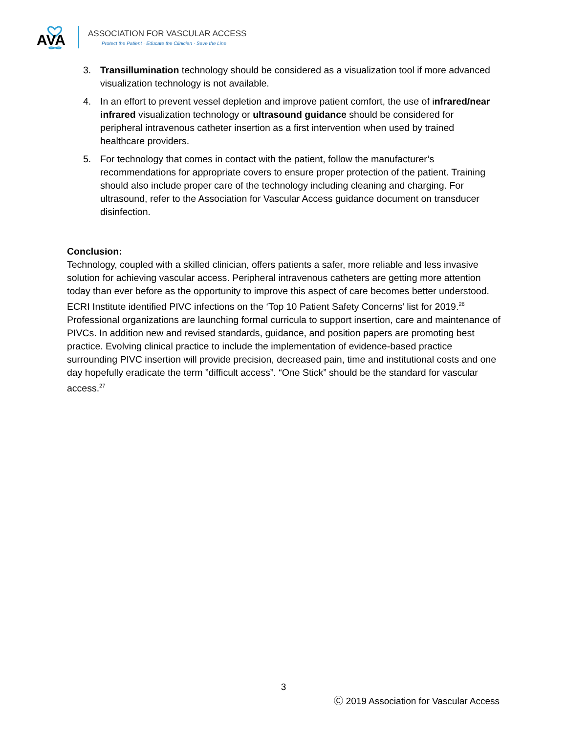AVA
ASSOCIATION FOR VASCULAR ACCESS
Protect the Patient · Educate the Clinician · Save the Line
3. Transillumination technology should be considered as a visualization tool if more advanced visualization technology is not available.
4. In an effort to prevent vessel depletion and improve patient comfort, the use of infrared/near infrared visualization technology or ultrasound guidance should be considered for peripheral intravenous catheter insertion as a first intervention when used by trained healthcare providers.
5. For technology that comes in contact with the patient, follow the manufacturer’s recommendations for appropriate covers to ensure proper protection of the patient. Training should also include proper care of the technology including cleaning and charging. For ultrasound, refer to the Association for Vascular Access guidance document on transducer disinfection.
Conclusion:
Technology, coupled with a skilled clinician, offers patients a safer, more reliable and less invasive solution for achieving vascular access. Peripheral intravenous catheters are getting more attention today than ever before as the opportunity to improve this aspect of care becomes better understood. ECRI Institute identified PIVC infections on the ‘Top 10 Patient Safety Concerns’ list for 2019.<sup>26</sup> Professional organizations are launching formal curricula to support insertion, care and maintenance of PIVCs. In addition new and revised standards, guidance, and position papers are promoting best practice. Evolving clinical practice to include the implementation of evidence-based practice surrounding PIVC insertion will provide precision, decreased pain, time and institutional costs and one day hopefully eradicate the term ”difficult access”. “One Stick” should be the standard for vascular access.<sup>27</sup>
3
Ⓒ 2019 Association for Vascular Access